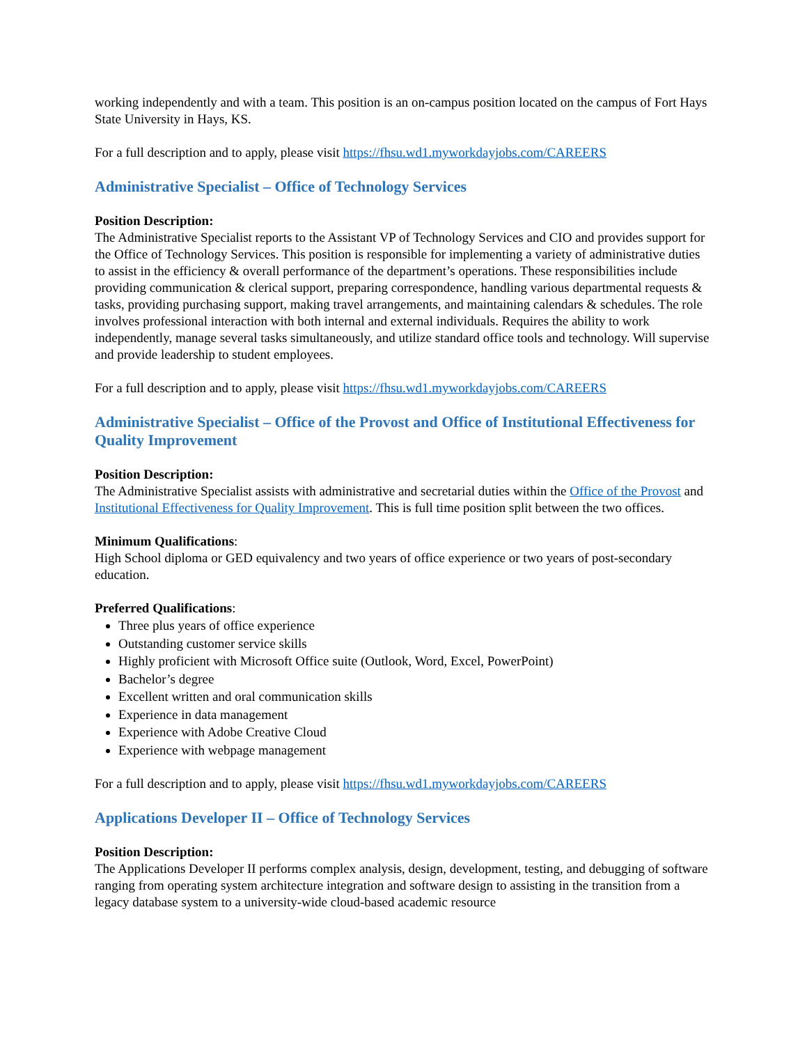working independently and with a team. This position is an on-campus position located on the campus of Fort Hays State University in Hays, KS.
For a full description and to apply, please visit https://fhsu.wd1.myworkdayjobs.com/CAREERS
Administrative Specialist – Office of Technology Services
Position Description:
The Administrative Specialist reports to the Assistant VP of Technology Services and CIO and provides support for the Office of Technology Services. This position is responsible for implementing a variety of administrative duties to assist in the efficiency & overall performance of the department’s operations. These responsibilities include providing communication & clerical support, preparing correspondence, handling various departmental requests & tasks, providing purchasing support, making travel arrangements, and maintaining calendars & schedules. The role involves professional interaction with both internal and external individuals. Requires the ability to work independently, manage several tasks simultaneously, and utilize standard office tools and technology. Will supervise and provide leadership to student employees.
For a full description and to apply, please visit https://fhsu.wd1.myworkdayjobs.com/CAREERS
Administrative Specialist – Office of the Provost and Office of Institutional Effectiveness for Quality Improvement
Position Description:
The Administrative Specialist assists with administrative and secretarial duties within the Office of the Provost and Institutional Effectiveness for Quality Improvement. This is full time position split between the two offices.
Minimum Qualifications:
High School diploma or GED equivalency and two years of office experience or two years of post-secondary education.
Preferred Qualifications:
Three plus years of office experience
Outstanding customer service skills
Highly proficient with Microsoft Office suite (Outlook, Word, Excel, PowerPoint)
Bachelor’s degree
Excellent written and oral communication skills
Experience in data management
Experience with Adobe Creative Cloud
Experience with webpage management
For a full description and to apply, please visit https://fhsu.wd1.myworkdayjobs.com/CAREERS
Applications Developer II – Office of Technology Services
Position Description:
The Applications Developer II performs complex analysis, design, development, testing, and debugging of software ranging from operating system architecture integration and software design to assisting in the transition from a legacy database system to a university-wide cloud-based academic resource